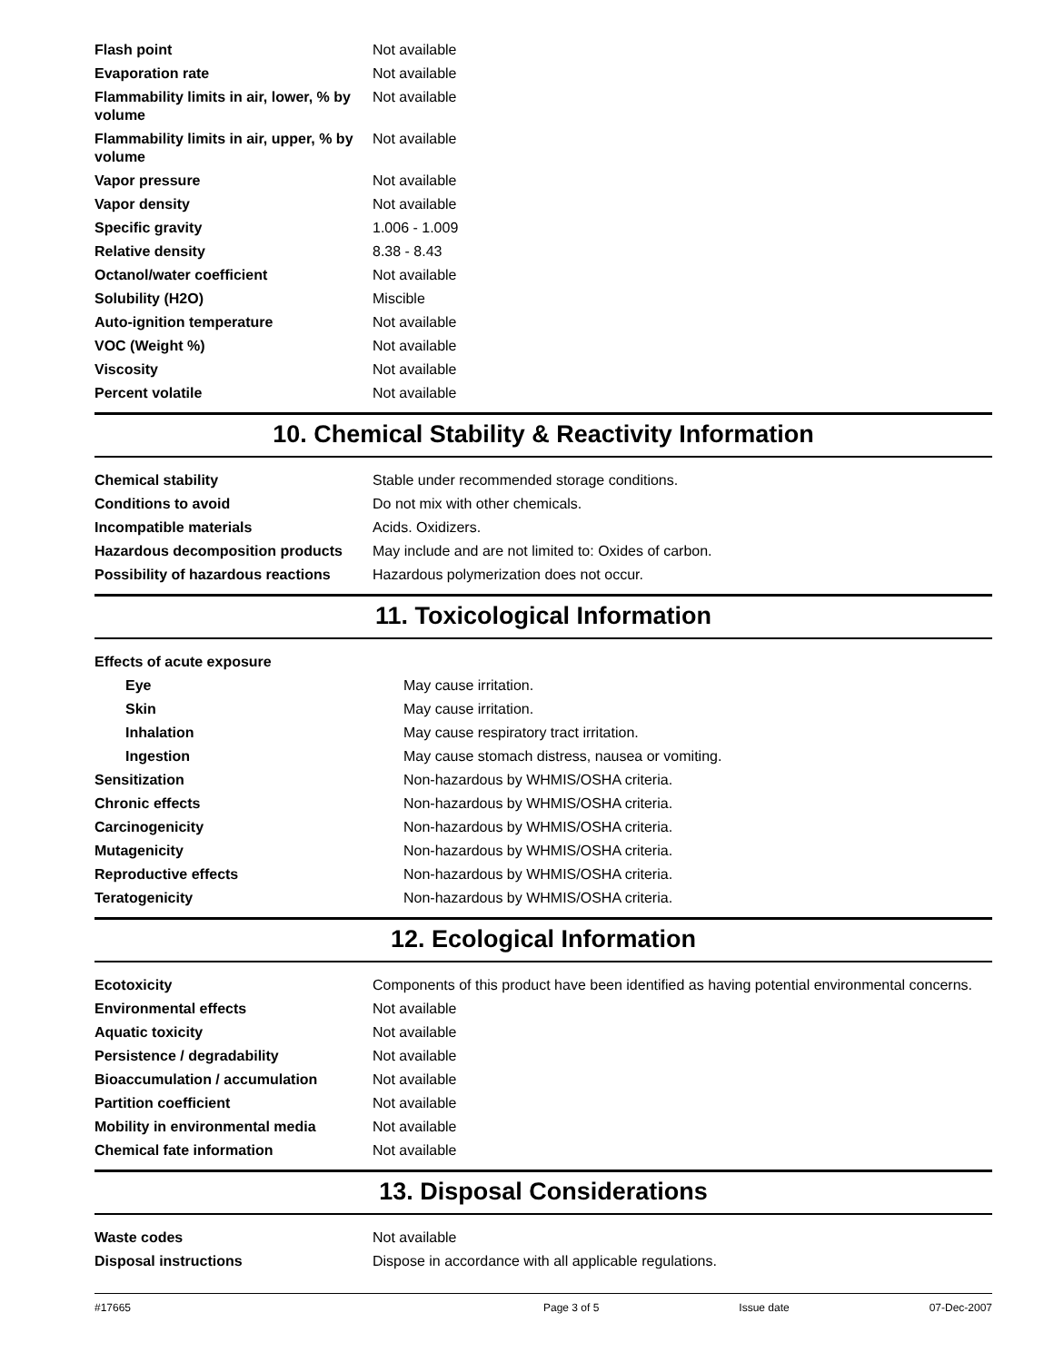| Flash point | Not available |
| Evaporation rate | Not available |
| Flammability limits in air, lower, % by volume | Not available |
| Flammability limits in air, upper, % by volume | Not available |
| Vapor pressure | Not available |
| Vapor density | Not available |
| Specific gravity | 1.006 - 1.009 |
| Relative density | 8.38 - 8.43 |
| Octanol/water coefficient | Not available |
| Solubility (H2O) | Miscible |
| Auto-ignition temperature | Not available |
| VOC (Weight %) | Not available |
| Viscosity | Not available |
| Percent volatile | Not available |
10. Chemical Stability & Reactivity Information
| Chemical stability | Stable under recommended storage conditions. |
| Conditions to avoid | Do not mix with other chemicals. |
| Incompatible materials | Acids. Oxidizers. |
| Hazardous decomposition products | May include and are not limited to: Oxides of carbon. |
| Possibility of hazardous reactions | Hazardous polymerization does not occur. |
11. Toxicological Information
| Effects of acute exposure | |
| Eye | May cause irritation. |
| Skin | May cause irritation. |
| Inhalation | May cause respiratory tract irritation. |
| Ingestion | May cause stomach distress, nausea or vomiting. |
| Sensitization | Non-hazardous by WHMIS/OSHA criteria. |
| Chronic effects | Non-hazardous by WHMIS/OSHA criteria. |
| Carcinogenicity | Non-hazardous by WHMIS/OSHA criteria. |
| Mutagenicity | Non-hazardous by WHMIS/OSHA criteria. |
| Reproductive effects | Non-hazardous by WHMIS/OSHA criteria. |
| Teratogenicity | Non-hazardous by WHMIS/OSHA criteria. |
12. Ecological Information
| Ecotoxicity | Components of this product have been identified as having potential environmental concerns. |
| Environmental effects | Not available |
| Aquatic toxicity | Not available |
| Persistence / degradability | Not available |
| Bioaccumulation / accumulation | Not available |
| Partition coefficient | Not available |
| Mobility in environmental media | Not available |
| Chemical fate information | Not available |
13. Disposal Considerations
| Waste codes | Not available |
| Disposal instructions | Dispose in accordance with all applicable regulations. |
#17665 Page 3 of 5 Issue date 07-Dec-2007